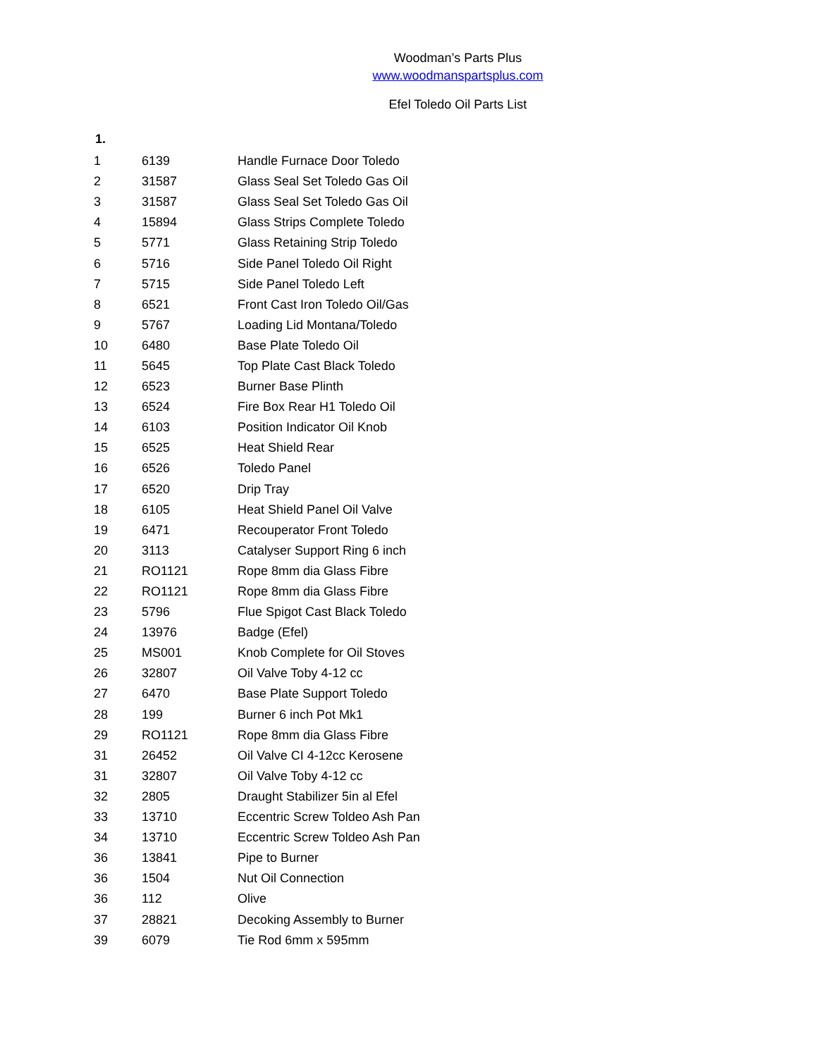Woodman’s Parts Plus
www.woodmanspartsplus.com
Efel Toledo Oil Parts List
1.
| 1 | 6139 | Handle Furnace Door Toledo |
| 2 | 31587 | Glass Seal Set Toledo Gas Oil |
| 3 | 31587 | Glass Seal Set Toledo Gas Oil |
| 4 | 15894 | Glass Strips Complete Toledo |
| 5 | 5771 | Glass Retaining Strip Toledo |
| 6 | 5716 | Side Panel Toledo Oil Right |
| 7 | 5715 | Side Panel Toledo Left |
| 8 | 6521 | Front Cast Iron Toledo Oil/Gas |
| 9 | 5767 | Loading Lid Montana/Toledo |
| 10 | 6480 | Base Plate Toledo Oil |
| 11 | 5645 | Top Plate Cast Black Toledo |
| 12 | 6523 | Burner Base Plinth |
| 13 | 6524 | Fire Box Rear H1 Toledo Oil |
| 14 | 6103 | Position Indicator Oil Knob |
| 15 | 6525 | Heat Shield Rear |
| 16 | 6526 | Toledo Panel |
| 17 | 6520 | Drip Tray |
| 18 | 6105 | Heat Shield Panel Oil Valve |
| 19 | 6471 | Recouperator Front Toledo |
| 20 | 3113 | Catalyser Support Ring 6 inch |
| 21 | RO1121 | Rope 8mm dia Glass Fibre |
| 22 | RO1121 | Rope 8mm dia Glass Fibre |
| 23 | 5796 | Flue Spigot Cast Black Toledo |
| 24 | 13976 | Badge (Efel) |
| 25 | MS001 | Knob Complete for Oil Stoves |
| 26 | 32807 | Oil Valve Toby 4-12 cc |
| 27 | 6470 | Base Plate Support Toledo |
| 28 | 199 | Burner 6 inch Pot Mk1 |
| 29 | RO1121 | Rope 8mm dia Glass Fibre |
| 31 | 26452 | Oil Valve CI 4-12cc Kerosene |
| 31 | 32807 | Oil Valve Toby 4-12 cc |
| 32 | 2805 | Draught Stabilizer 5in al Efel |
| 33 | 13710 | Eccentric Screw Toldeo Ash Pan |
| 34 | 13710 | Eccentric Screw Toldeo Ash Pan |
| 36 | 13841 | Pipe to Burner |
| 36 | 1504 | Nut Oil Connection |
| 36 | 112 | Olive |
| 37 | 28821 | Decoking Assembly to Burner |
| 39 | 6079 | Tie Rod 6mm x 595mm |